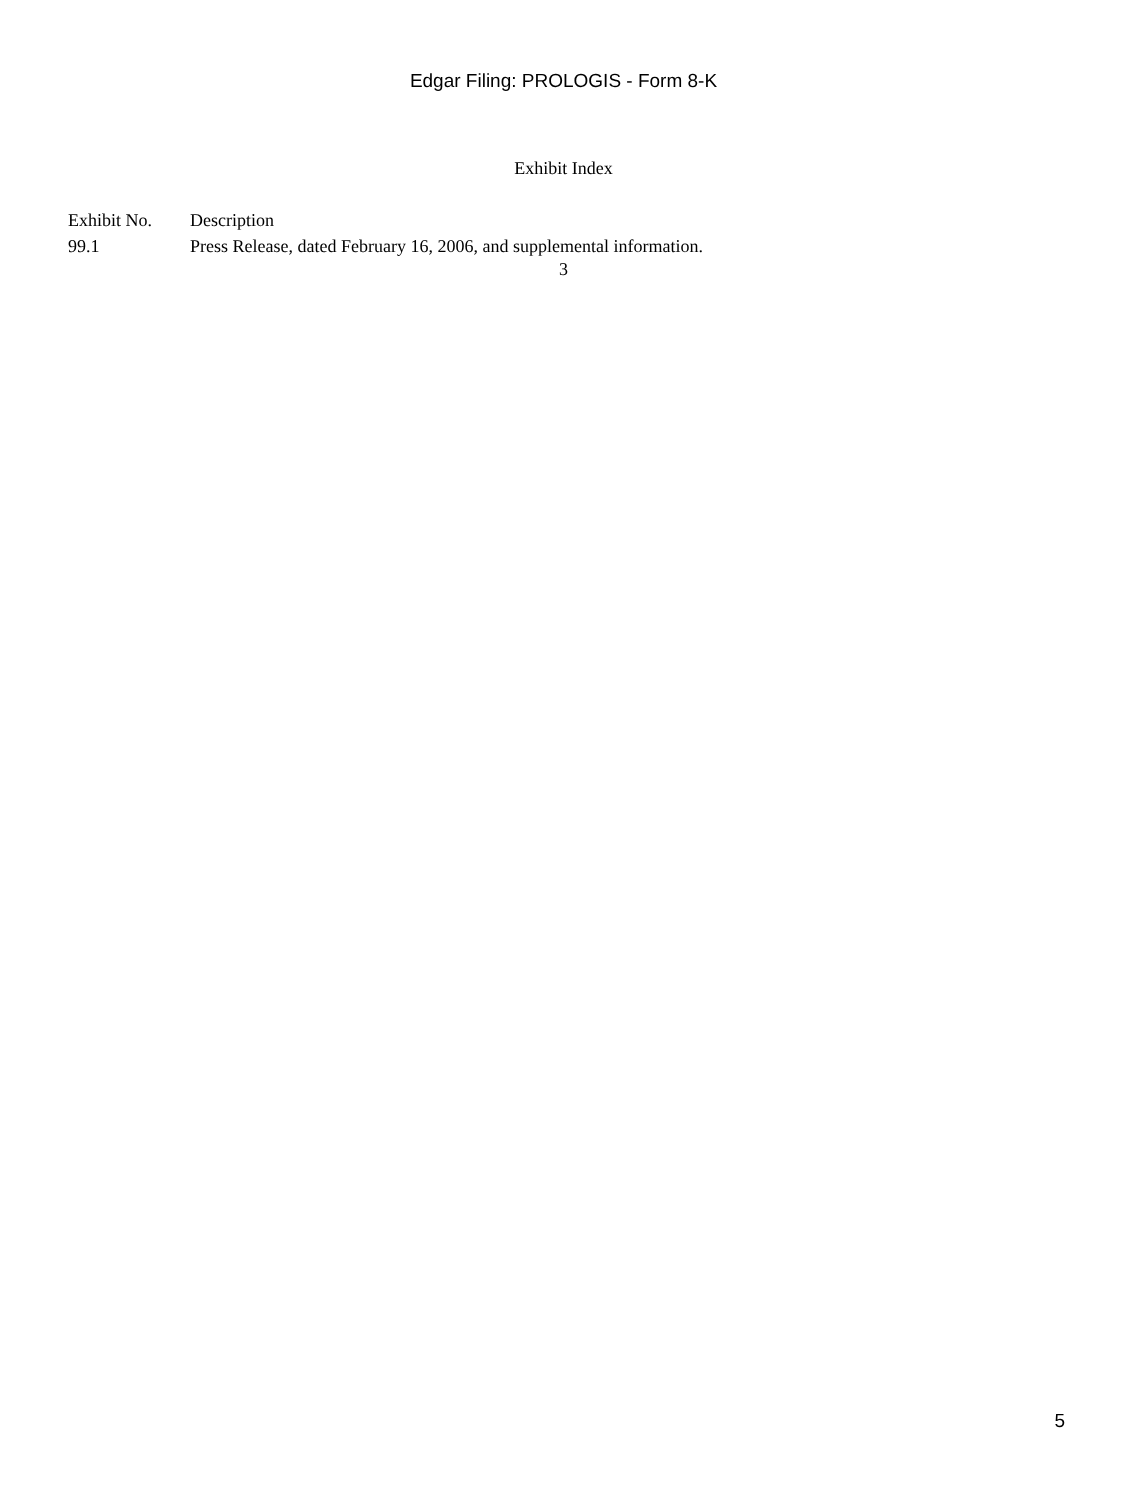Edgar Filing: PROLOGIS - Form 8-K
Exhibit Index
| Exhibit No. | Description |
| --- | --- |
| 99.1 | Press Release, dated February 16, 2006, and supplemental information. |
3
5